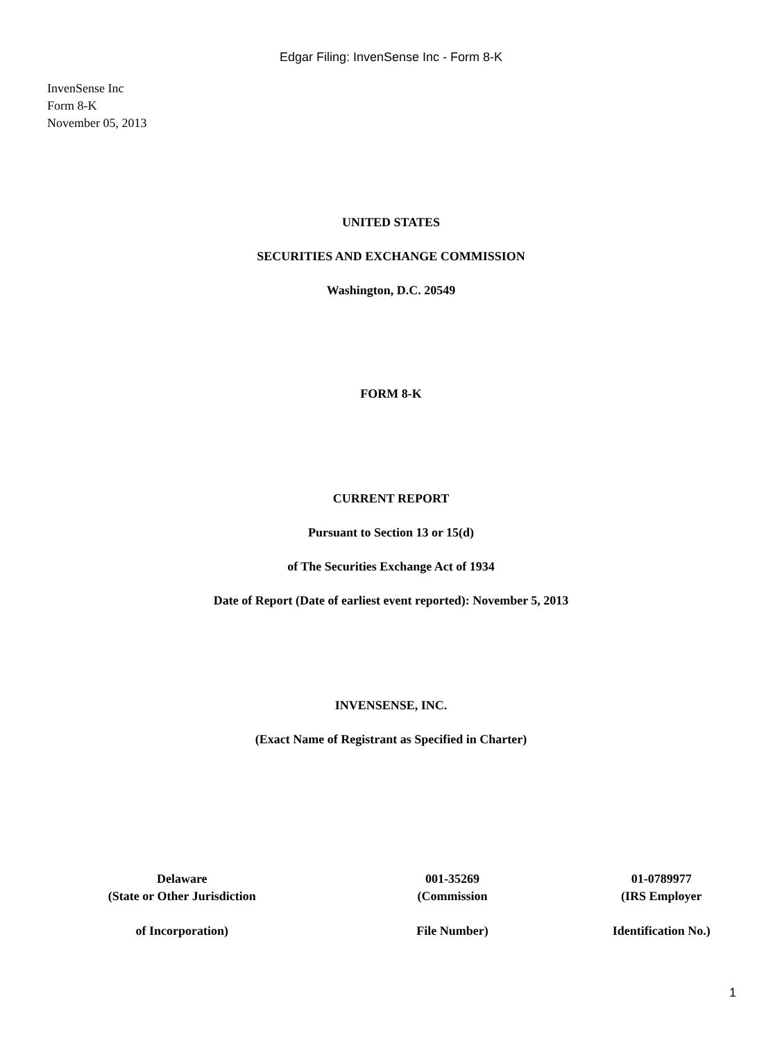Edgar Filing: InvenSense Inc - Form 8-K
InvenSense Inc
Form 8-K
November 05, 2013
UNITED STATES
SECURITIES AND EXCHANGE COMMISSION
Washington, D.C. 20549
FORM 8-K
CURRENT REPORT
Pursuant to Section 13 or 15(d)
of The Securities Exchange Act of 1934
Date of Report (Date of earliest event reported): November 5, 2013
INVENSENSE, INC.
(Exact Name of Registrant as Specified in Charter)
| Delaware (State or Other Jurisdiction of Incorporation) | 001-35269 (Commission File Number) | 01-0789977 (IRS Employer Identification No.) |
1